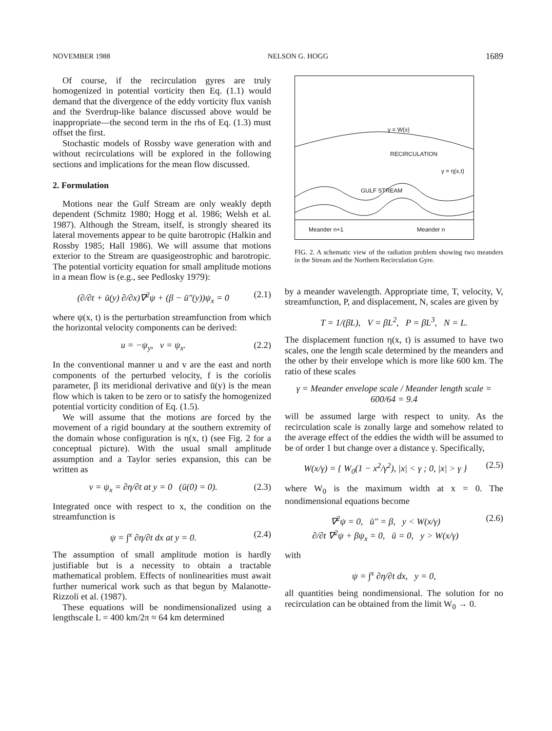NOVEMBER 1988 NELSON G. HOGG 1689
Of course, if the recirculation gyres are truly homogenized in potential vorticity then Eq. (1.1) would demand that the divergence of the eddy vorticity flux vanish and the Sverdrup-like balance discussed above would be inappropriate—the second term in the rhs of Eq. (1.3) must offset the first.
Stochastic models of Rossby wave generation with and without recirculations will be explored in the following sections and implications for the mean flow discussed.
2. Formulation
Motions near the Gulf Stream are only weakly depth dependent (Schmitz 1980; Hogg et al. 1986; Welsh et al. 1987). Although the Stream, itself, is strongly sheared its lateral movements appear to be quite barotropic (Halkin and Rossby 1985; Hall 1986). We will assume that motions exterior to the Stream are quasigeostrophic and barotropic. The potential vorticity equation for small amplitude motions in a mean flow is (e.g., see Pedlosky 1979):
(∂/∂t + ū(y) ∂/∂x)∇<sup>2</sup>ψ + (β − ū″(y))ψ<sub>x</sub> = 0 (2.1)
where ψ(x, t) is the perturbation streamfunction from which the horizontal velocity components can be derived:
u = −ψ<sub>y</sub>, v = ψ<sub>x</sub>. (2.2)
In the conventional manner u and v are the east and north components of the perturbed velocity, f is the coriolis parameter, β its meridional derivative and ū(y) is the mean flow which is taken to be zero or to satisfy the homogenized potential vorticity condition of Eq. (1.5).
We will assume that the motions are forced by the movement of a rigid boundary at the southern extremity of the domain whose configuration is η(x, t) (see Fig. 2 for a conceptual picture). With the usual small amplitude assumption and a Taylor series expansion, this can be written as
v = ψ<sub>x</sub> = ∂η/∂t at y = 0 (ū(0) = 0). (2.3)
Integrated once with respect to x, the condition on the streamfunction is
ψ = ∫<sup>x</sup> ∂η/∂t dx at y = 0. (2.4)
The assumption of small amplitude motion is hardly justifiable but is a necessity to obtain a tractable mathematical problem. Effects of nonlinearities must await further numerical work such as that begun by Malanotte-Rizzoli et al. (1987).
These equations will be nondimensionalized using a lengthscale L = 400 km/2π ≈ 64 km determined
y = W(x)
RECIRCULATION
y = η(x,t)
GULF STREAM
Meander n+1 Meander n
FIG. 2. A schematic view of the radiation problem showing two meanders in the Stream and the Northern Recirculation Gyre.
by a meander wavelength. Appropriate time, T, velocity, V, streamfunction, P, and displacement, N, scales are given by
T = 1/(βL), V = βL<sup>2</sup>, P = βL<sup>3</sup>, N = L.
The displacement function η(x, t) is assumed to have two scales, one the length scale determined by the meanders and the other by their envelope which is more like 600 km. The ratio of these scales
γ = Meander envelope scale / Meander length scale = 600/64 = 9.4
will be assumed large with respect to unity. As the recirculation scale is zonally large and somehow related to the average effect of the eddies the width will be assumed to be of order 1 but change over a distance γ. Specifically,
W(x/γ) = { W<sub>0</sub>(1 − x<sup>2</sup>/γ<sup>2</sup>), |x| < γ ; 0, |x| > γ } (2.5)
where W<sub>0</sub> is the maximum width at x = 0. The nondimensional equations become
∇<sup>2</sup>ψ = 0, ū″ = β, y < W(x/γ)
∂/∂t ∇<sup>2</sup>ψ + βψ<sub>x</sub> = 0, ū = 0, y > W(x/γ) (2.6)
with
ψ = ∫<sup>x</sup> ∂η/∂t dx, y = 0,
all quantities being nondimensional. The solution for no recirculation can be obtained from the limit W<sub>0</sub> → 0.